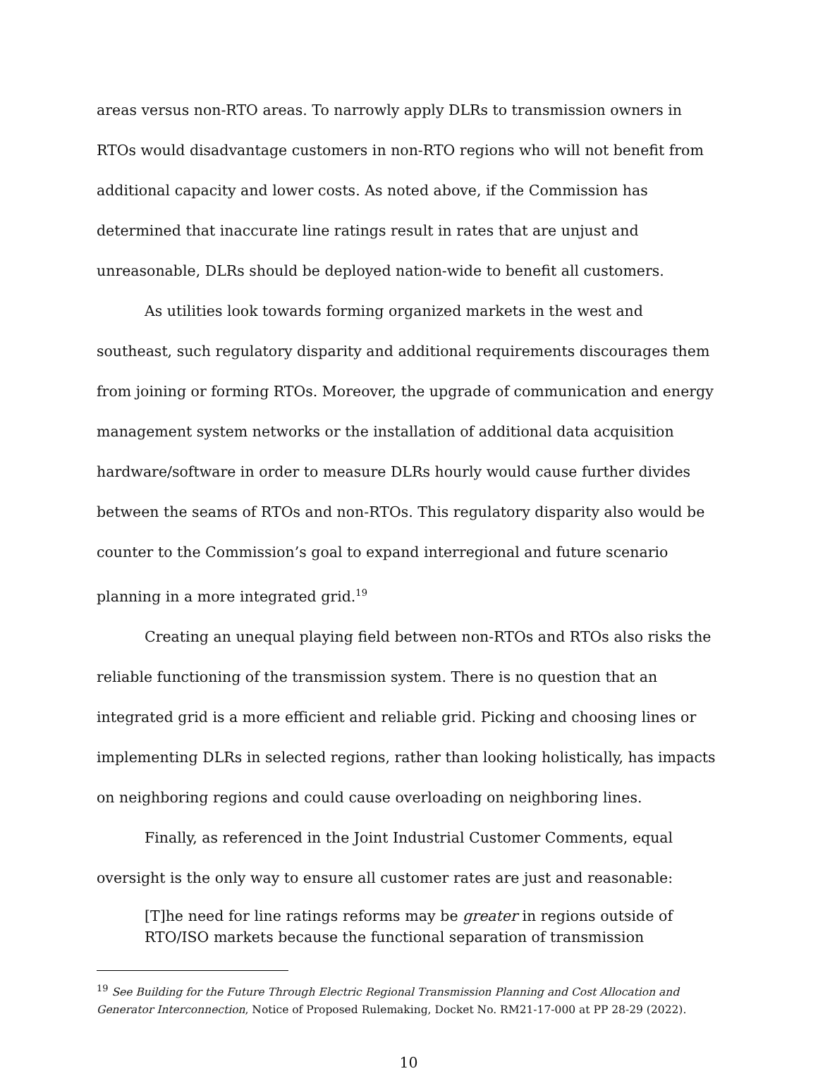areas versus non-RTO areas. To narrowly apply DLRs to transmission owners in RTOs would disadvantage customers in non-RTO regions who will not benefit from additional capacity and lower costs. As noted above, if the Commission has determined that inaccurate line ratings result in rates that are unjust and unreasonable, DLRs should be deployed nation-wide to benefit all customers.
As utilities look towards forming organized markets in the west and southeast, such regulatory disparity and additional requirements discourages them from joining or forming RTOs. Moreover, the upgrade of communication and energy management system networks or the installation of additional data acquisition hardware/software in order to measure DLRs hourly would cause further divides between the seams of RTOs and non-RTOs. This regulatory disparity also would be counter to the Commission’s goal to expand interregional and future scenario planning in a more integrated grid.<sup>19</sup>
Creating an unequal playing field between non-RTOs and RTOs also risks the reliable functioning of the transmission system. There is no question that an integrated grid is a more efficient and reliable grid. Picking and choosing lines or implementing DLRs in selected regions, rather than looking holistically, has impacts on neighboring regions and could cause overloading on neighboring lines.
Finally, as referenced in the Joint Industrial Customer Comments, equal oversight is the only way to ensure all customer rates are just and reasonable:
[T]he need for line ratings reforms may be greater in regions outside of RTO/ISO markets because the functional separation of transmission
<sup>19</sup> See Building for the Future Through Electric Regional Transmission Planning and Cost Allocation and Generator Interconnection, Notice of Proposed Rulemaking, Docket No. RM21-17-000 at PP 28-29 (2022).
10